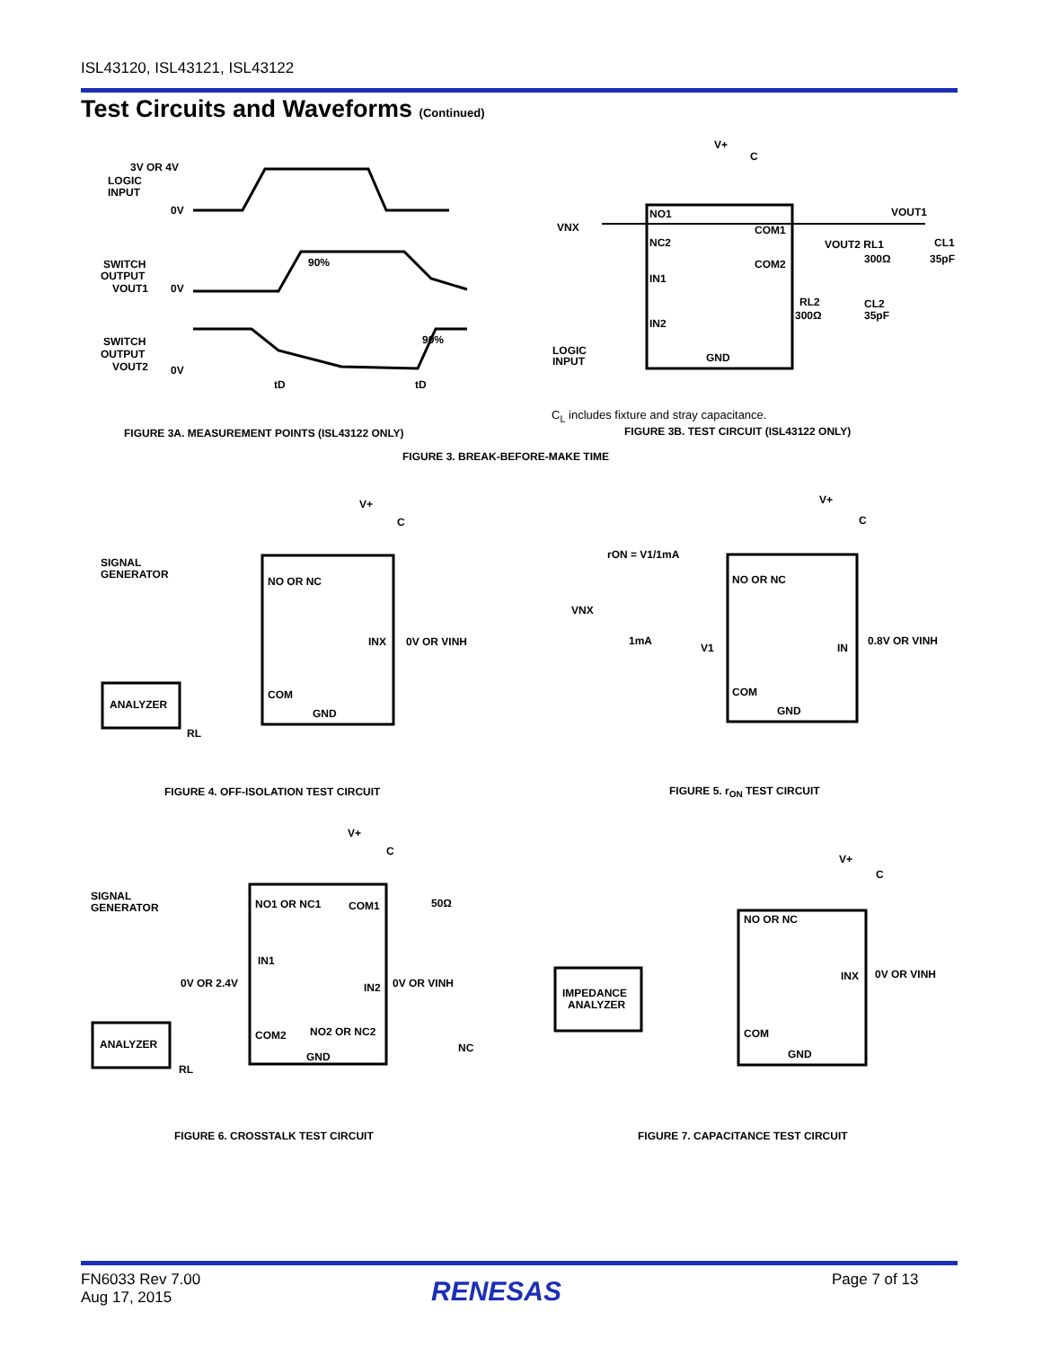ISL43120, ISL43121, ISL43122
Test Circuits and Waveforms (Continued)
3V OR 4V
LOGIC
INPUT
0V
SWITCH
OUTPUT
VOUT1
0V
90%
SWITCH
OUTPUT
VOUT2
0V
90%
tD
tD
V+
C
NO1
NC2
COM1
COM2
IN1
IN2
GND
VNX
LOGIC
INPUT
VOUT1
VOUT2 RL1
300Ω
CL1
35pF
RL2
300Ω
CL2
35pF
C<sub>L</sub> includes fixture and stray capacitance.
FIGURE 3A. MEASUREMENT POINTS (ISL43122 ONLY)
FIGURE 3B. TEST CIRCUIT (ISL43122 ONLY)
FIGURE 3. BREAK-BEFORE-MAKE TIME
V+
C
SIGNAL
GENERATOR
NO OR NC
INX
0V OR VINH
COM
GND
ANALYZER
RL
V+
C
rON = V1/1mA
NO OR NC
IN
0.8V OR VINH
VNX
1mA
V1
COM
GND
FIGURE 4. OFF-ISOLATION TEST CIRCUIT
FIGURE 5. r<sub>ON</sub> TEST CIRCUIT
V+
C
SIGNAL
GENERATOR
NO1 OR NC1
COM1
50Ω
IN1
0V OR 2.4V
IN2
0V OR VINH
NO2 OR NC2
COM2
GND
NC
ANALYZER
RL
V+
C
NO OR NC
INX
0V OR VINH
COM
GND
IMPEDANCE
ANALYZER
FIGURE 6. CROSSTALK TEST CIRCUIT
FIGURE 7. CAPACITANCE TEST CIRCUIT
FN6033 Rev 7.00
Aug 17, 2015
RENESAS Page 7 of 13